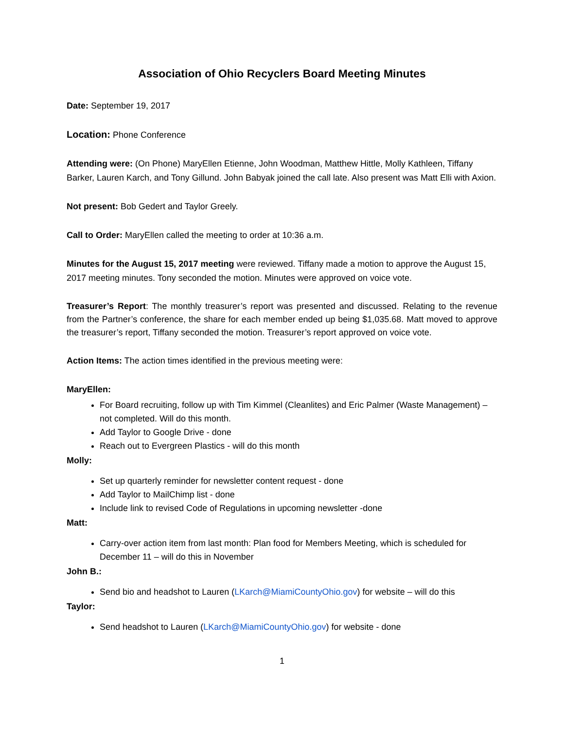Association of Ohio Recyclers Board Meeting Minutes
Date: September 19, 2017
Location: Phone Conference
Attending were: (On Phone) MaryEllen Etienne, John Woodman, Matthew Hittle, Molly Kathleen, Tiffany Barker, Lauren Karch, and Tony Gillund. John Babyak joined the call late. Also present was Matt Elli with Axion.
Not present: Bob Gedert and Taylor Greely.
Call to Order: MaryEllen called the meeting to order at 10:36 a.m.
Minutes for the August 15, 2017 meeting were reviewed. Tiffany made a motion to approve the August 15, 2017 meeting minutes. Tony seconded the motion. Minutes were approved on voice vote.
Treasurer’s Report: The monthly treasurer’s report was presented and discussed. Relating to the revenue from the Partner’s conference, the share for each member ended up being $1,035.68. Matt moved to approve the treasurer’s report, Tiffany seconded the motion. Treasurer’s report approved on voice vote.
Action Items: The action times identified in the previous meeting were:
MaryEllen:
For Board recruiting, follow up with Tim Kimmel (Cleanlites) and Eric Palmer (Waste Management) – not completed. Will do this month.
Add Taylor to Google Drive - done
Reach out to Evergreen Plastics - will do this month
Molly:
Set up quarterly reminder for newsletter content request - done
Add Taylor to MailChimp list - done
Include link to revised Code of Regulations in upcoming newsletter -done
Matt:
Carry-over action item from last month: Plan food for Members Meeting, which is scheduled for December 11 – will do this in November
John B.:
Send bio and headshot to Lauren (LKarch@MiamiCountyOhio.gov) for website – will do this
Taylor:
Send headshot to Lauren (LKarch@MiamiCountyOhio.gov) for website - done
1